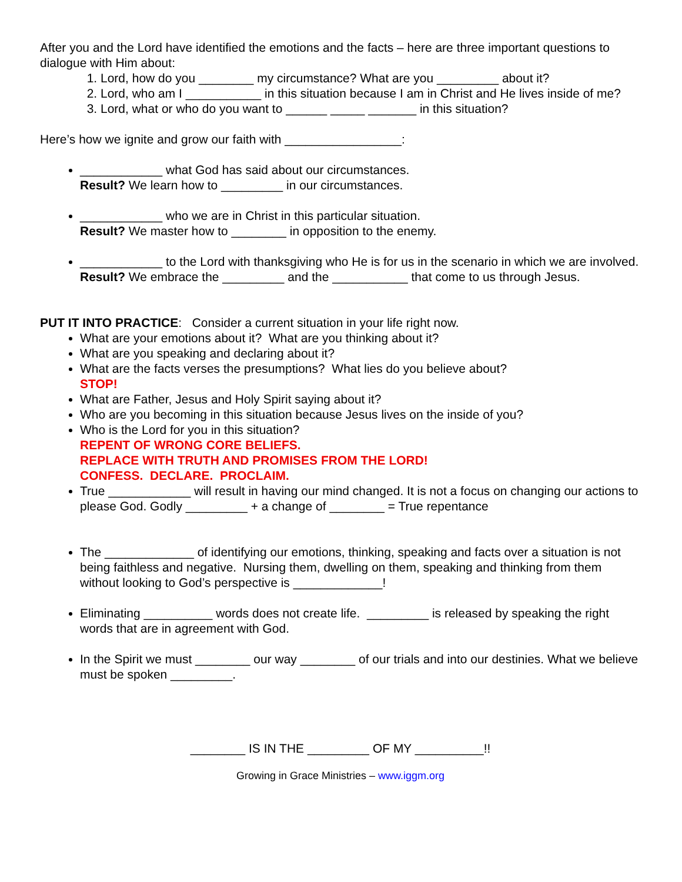After you and the Lord have identified the emotions and the facts – here are three important questions to dialogue with Him about:
1. Lord, how do you ________ my circumstance? What are you _________ about it?
2. Lord, who am I ___________ in this situation because I am in Christ and He lives inside of me?
3. Lord, what or who do you want to ______ _____ _______ in this situation?
Here’s how we ignite and grow our faith with _________________:
____________ what God has said about our circumstances.
Result? We learn how to _________ in our circumstances.
____________ who we are in Christ in this particular situation.
Result? We master how to ________ in opposition to the enemy.
____________ to the Lord with thanksgiving who He is for us in the scenario in which we are involved.
Result? We embrace the _________ and the ___________ that come to us through Jesus.
PUT IT INTO PRACTICE: Consider a current situation in your life right now.
What are your emotions about it? What are you thinking about it?
What are you speaking and declaring about it?
What are the facts verses the presumptions? What lies do you believe about?
STOP!
What are Father, Jesus and Holy Spirit saying about it?
Who are you becoming in this situation because Jesus lives on the inside of you?
Who is the Lord for you in this situation?
REPENT OF WRONG CORE BELIEFS.
REPLACE WITH TRUTH AND PROMISES FROM THE LORD!
CONFESS. DECLARE. PROCLAIM.
True ____________ will result in having our mind changed. It is not a focus on changing our actions to please God. Godly _________ + a change of ________ = True repentance
The _____________ of identifying our emotions, thinking, speaking and facts over a situation is not being faithless and negative. Nursing them, dwelling on them, speaking and thinking from them without looking to God’s perspective is _____________!
Eliminating __________ words does not create life. _________ is released by speaking the right words that are in agreement with God.
In the Spirit we must ________ our way ________ of our trials and into our destinies. What we believe must be spoken _________.
________ IS IN THE _________ OF MY __________!!
Growing in Grace Ministries – www.iggm.org